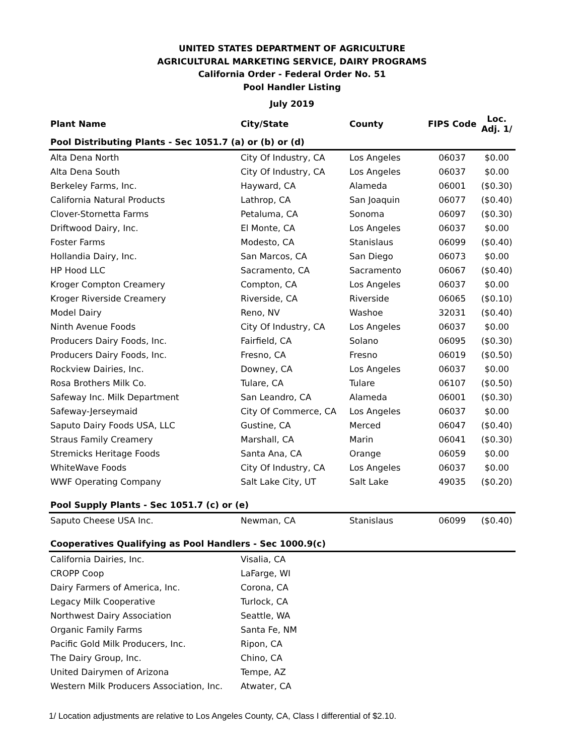UNITED STATES DEPARTMENT OF AGRICULTURE
AGRICULTURAL MARKETING SERVICE, DAIRY PROGRAMS
California Order - Federal Order No. 51
Pool Handler Listing
July 2019
| Plant Name | City/State | County | FIPS Code | Loc. Adj. 1/ |
| --- | --- | --- | --- | --- |
| Pool Distributing Plants - Sec 1051.7 (a) or (b) or (d) | | | | |
| Alta Dena North | City Of Industry, CA | Los Angeles | 06037 | $0.00 |
| Alta Dena South | City Of Industry, CA | Los Angeles | 06037 | $0.00 |
| Berkeley Farms, Inc. | Hayward, CA | Alameda | 06001 | ($0.30) |
| California Natural Products | Lathrop, CA | San Joaquin | 06077 | ($0.40) |
| Clover-Stornetta Farms | Petaluma, CA | Sonoma | 06097 | ($0.30) |
| Driftwood Dairy, Inc. | El Monte, CA | Los Angeles | 06037 | $0.00 |
| Foster Farms | Modesto, CA | Stanislaus | 06099 | ($0.40) |
| Hollandia Dairy, Inc. | San Marcos, CA | San Diego | 06073 | $0.00 |
| HP Hood LLC | Sacramento, CA | Sacramento | 06067 | ($0.40) |
| Kroger Compton Creamery | Compton, CA | Los Angeles | 06037 | $0.00 |
| Kroger Riverside Creamery | Riverside, CA | Riverside | 06065 | ($0.10) |
| Model Dairy | Reno, NV | Washoe | 32031 | ($0.40) |
| Ninth Avenue Foods | City Of Industry, CA | Los Angeles | 06037 | $0.00 |
| Producers Dairy Foods, Inc. | Fairfield, CA | Solano | 06095 | ($0.30) |
| Producers Dairy Foods, Inc. | Fresno, CA | Fresno | 06019 | ($0.50) |
| Rockview Dairies, Inc. | Downey, CA | Los Angeles | 06037 | $0.00 |
| Rosa Brothers Milk Co. | Tulare, CA | Tulare | 06107 | ($0.50) |
| Safeway Inc. Milk Department | San Leandro, CA | Alameda | 06001 | ($0.30) |
| Safeway-Jerseymaid | City Of Commerce, CA | Los Angeles | 06037 | $0.00 |
| Saputo Dairy Foods USA, LLC | Gustine, CA | Merced | 06047 | ($0.40) |
| Straus Family Creamery | Marshall, CA | Marin | 06041 | ($0.30) |
| Stremicks Heritage Foods | Santa Ana, CA | Orange | 06059 | $0.00 |
| WhiteWave Foods | City Of Industry, CA | Los Angeles | 06037 | $0.00 |
| WWF Operating Company | Salt Lake City, UT | Salt Lake | 49035 | ($0.20) |
| Pool Supply Plants - Sec 1051.7 (c) or (e) | | | | |
| Saputo Cheese USA Inc. | Newman, CA | Stanislaus | 06099 | ($0.40) |
| Cooperatives Qualifying as Pool Handlers - Sec 1000.9(c) | | | | |
| California Dairies, Inc. | Visalia, CA | | | |
| CROPP Coop | LaFarge, WI | | | |
| Dairy Farmers of America, Inc. | Corona, CA | | | |
| Legacy Milk Cooperative | Turlock, CA | | | |
| Northwest Dairy Association | Seattle, WA | | | |
| Organic Family Farms | Santa Fe, NM | | | |
| Pacific Gold Milk Producers, Inc. | Ripon, CA | | | |
| The Dairy Group, Inc. | Chino, CA | | | |
| United Dairymen of Arizona | Tempe, AZ | | | |
| Western Milk Producers Association, Inc. | Atwater, CA | | | |
1/ Location adjustments are relative to Los Angeles County, CA, Class I differential of $2.10.